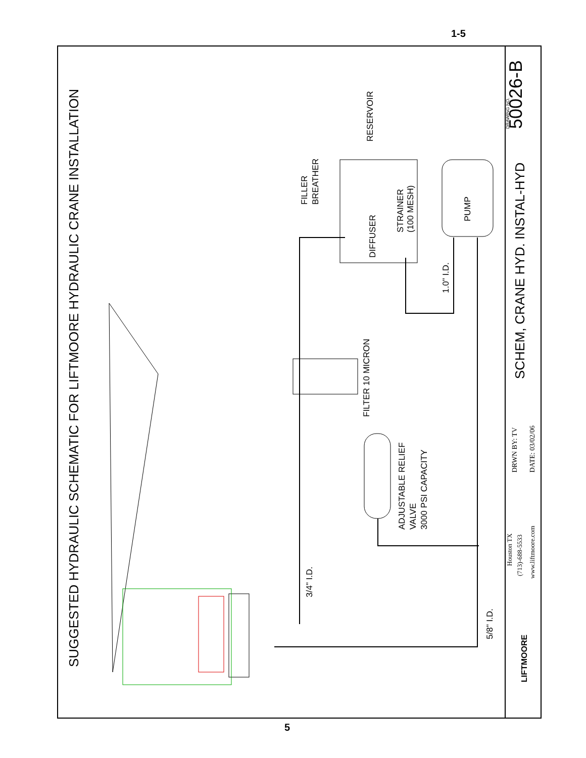1-5
SUGGESTED HYDRAULIC SCHEMATIC FOR LIFTMOORE HYDRAULIC CRANE INSTALLATION
RESERVOIR
FILLER
BREATHER
DIFFUSER
STRAINER
(100 MESH)
PUMP
1.0" I.D.
FILTER 10 MICRON
ADJUSTABLE RELIEF
VALVE
3000 PSI CAPACITY
3/4" I.D.
5/8" I.D.
50026-B
DRAWING NO.
SCHEM, CRANE HYD. INSTAL-HYD
DRWN BY: TV
DATE: 03/02/06
Houston TX
(713)-688-5533
www.liftmoore.com
LIFTMOORE
5